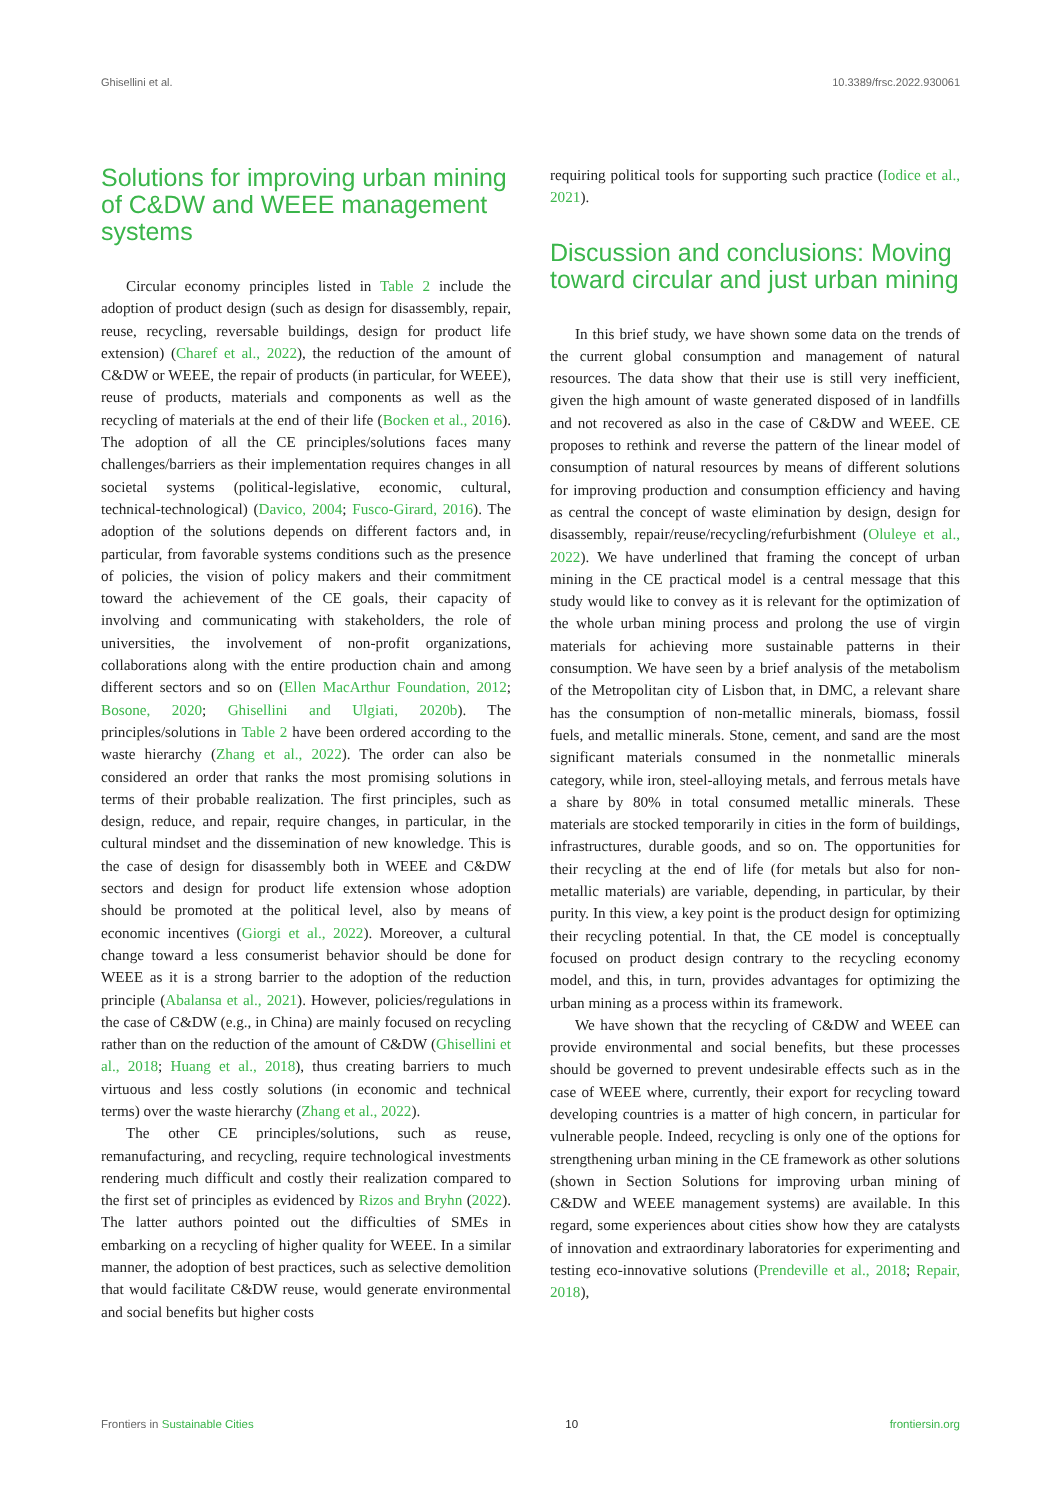Ghisellini et al. 10.3389/frsc.2022.930061
Solutions for improving urban mining of C&DW and WEEE management systems
Circular economy principles listed in Table 2 include the adoption of product design (such as design for disassembly, repair, reuse, recycling, reversable buildings, design for product life extension) (Charef et al., 2022), the reduction of the amount of C&DW or WEEE, the repair of products (in particular, for WEEE), reuse of products, materials and components as well as the recycling of materials at the end of their life (Bocken et al., 2016). The adoption of all the CE principles/solutions faces many challenges/barriers as their implementation requires changes in all societal systems (political-legislative, economic, cultural, technical-technological) (Davico, 2004; Fusco-Girard, 2016). The adoption of the solutions depends on different factors and, in particular, from favorable systems conditions such as the presence of policies, the vision of policy makers and their commitment toward the achievement of the CE goals, their capacity of involving and communicating with stakeholders, the role of universities, the involvement of non-profit organizations, collaborations along with the entire production chain and among different sectors and so on (Ellen MacArthur Foundation, 2012; Bosone, 2020; Ghisellini and Ulgiati, 2020b). The principles/solutions in Table 2 have been ordered according to the waste hierarchy (Zhang et al., 2022). The order can also be considered an order that ranks the most promising solutions in terms of their probable realization. The first principles, such as design, reduce, and repair, require changes, in particular, in the cultural mindset and the dissemination of new knowledge. This is the case of design for disassembly both in WEEE and C&DW sectors and design for product life extension whose adoption should be promoted at the political level, also by means of economic incentives (Giorgi et al., 2022). Moreover, a cultural change toward a less consumerist behavior should be done for WEEE as it is a strong barrier to the adoption of the reduction principle (Abalansa et al., 2021). However, policies/regulations in the case of C&DW (e.g., in China) are mainly focused on recycling rather than on the reduction of the amount of C&DW (Ghisellini et al., 2018; Huang et al., 2018), thus creating barriers to much virtuous and less costly solutions (in economic and technical terms) over the waste hierarchy (Zhang et al., 2022).
The other CE principles/solutions, such as reuse, remanufacturing, and recycling, require technological investments rendering much difficult and costly their realization compared to the first set of principles as evidenced by Rizos and Bryhn (2022). The latter authors pointed out the difficulties of SMEs in embarking on a recycling of higher quality for WEEE. In a similar manner, the adoption of best practices, such as selective demolition that would facilitate C&DW reuse, would generate environmental and social benefits but higher costs
requiring political tools for supporting such practice (Iodice et al., 2021).
Discussion and conclusions: Moving toward circular and just urban mining
In this brief study, we have shown some data on the trends of the current global consumption and management of natural resources. The data show that their use is still very inefficient, given the high amount of waste generated disposed of in landfills and not recovered as also in the case of C&DW and WEEE. CE proposes to rethink and reverse the pattern of the linear model of consumption of natural resources by means of different solutions for improving production and consumption efficiency and having as central the concept of waste elimination by design, design for disassembly, repair/reuse/recycling/refurbishment (Oluleye et al., 2022). We have underlined that framing the concept of urban mining in the CE practical model is a central message that this study would like to convey as it is relevant for the optimization of the whole urban mining process and prolong the use of virgin materials for achieving more sustainable patterns in their consumption. We have seen by a brief analysis of the metabolism of the Metropolitan city of Lisbon that, in DMC, a relevant share has the consumption of non-metallic minerals, biomass, fossil fuels, and metallic minerals. Stone, cement, and sand are the most significant materials consumed in the nonmetallic minerals category, while iron, steel-alloying metals, and ferrous metals have a share by 80% in total consumed metallic minerals. These materials are stocked temporarily in cities in the form of buildings, infrastructures, durable goods, and so on. The opportunities for their recycling at the end of life (for metals but also for non-metallic materials) are variable, depending, in particular, by their purity. In this view, a key point is the product design for optimizing their recycling potential. In that, the CE model is conceptually focused on product design contrary to the recycling economy model, and this, in turn, provides advantages for optimizing the urban mining as a process within its framework.
We have shown that the recycling of C&DW and WEEE can provide environmental and social benefits, but these processes should be governed to prevent undesirable effects such as in the case of WEEE where, currently, their export for recycling toward developing countries is a matter of high concern, in particular for vulnerable people. Indeed, recycling is only one of the options for strengthening urban mining in the CE framework as other solutions (shown in Section Solutions for improving urban mining of C&DW and WEEE management systems) are available. In this regard, some experiences about cities show how they are catalysts of innovation and extraordinary laboratories for experimenting and testing eco-innovative solutions (Prendeville et al., 2018; Repair, 2018),
Frontiers in Sustainable Cities 10 frontiersin.org